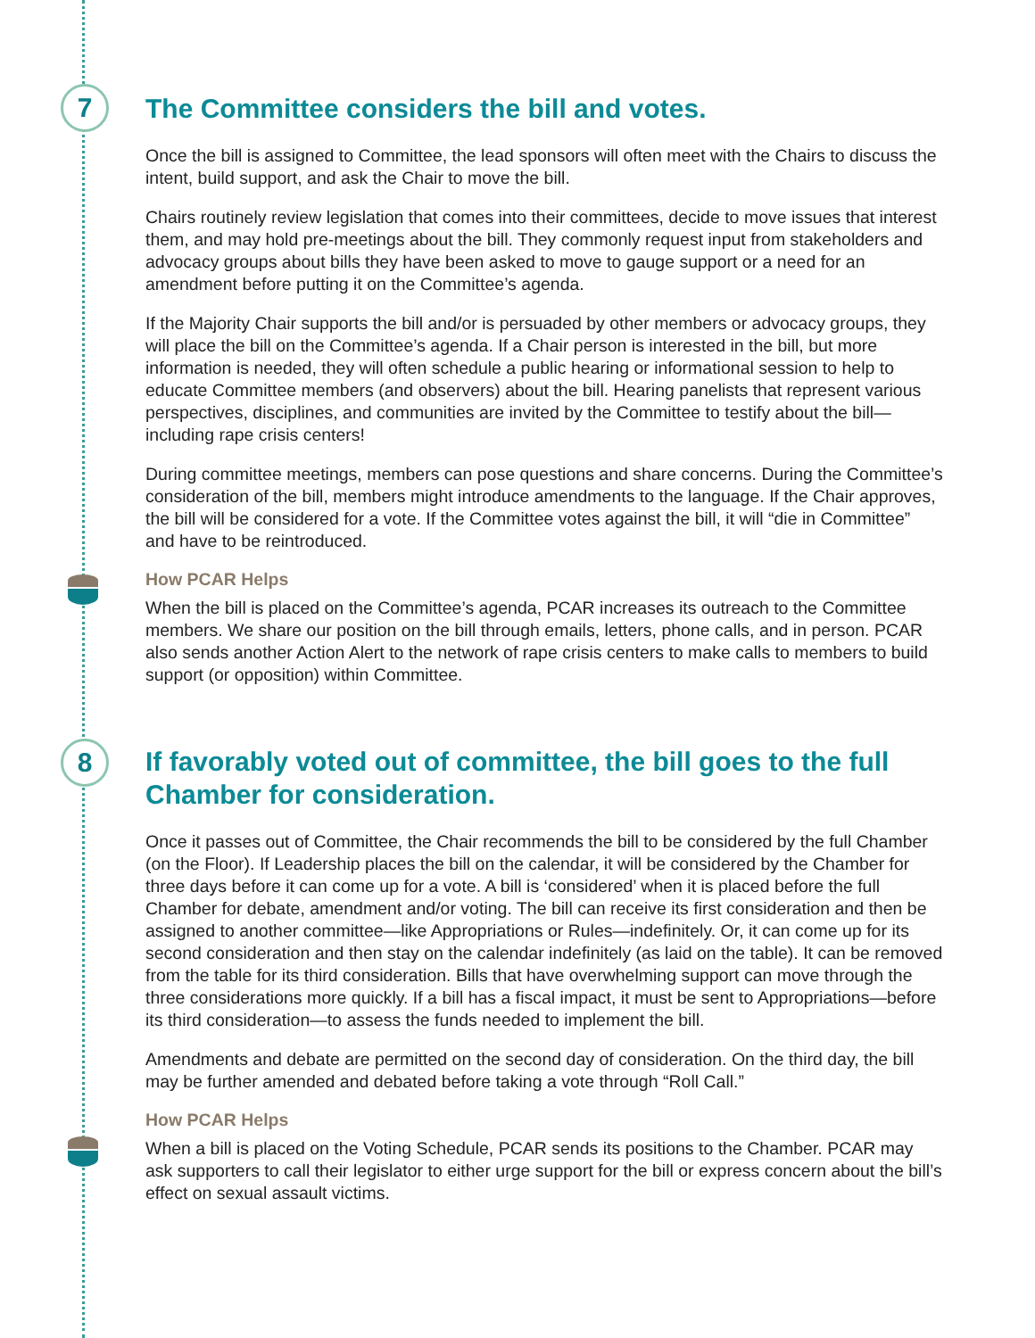7
8
The Committee considers the bill and votes.
Once the bill is assigned to Committee, the lead sponsors will often meet with the Chairs to discuss the intent, build support, and ask the Chair to move the bill.
Chairs routinely review legislation that comes into their committees, decide to move issues that interest them, and may hold pre-meetings about the bill. They commonly request input from stakeholders and advocacy groups about bills they have been asked to move to gauge support or a need for an amendment before putting it on the Committee’s agenda.
If the Majority Chair supports the bill and/or is persuaded by other members or advocacy groups, they will place the bill on the Committee’s agenda. If a Chair person is interested in the bill, but more information is needed, they will often schedule a public hearing or informational session to help to educate Committee members (and observers) about the bill. Hearing panelists that represent various perspectives, disciplines, and communities are invited by the Committee to testify about the bill—including rape crisis centers!
During committee meetings, members can pose questions and share concerns. During the Committee’s consideration of the bill, members might introduce amendments to the language. If the Chair approves, the bill will be considered for a vote. If the Committee votes against the bill, it will “die in Committee” and have to be reintroduced.
How PCAR Helps
When the bill is placed on the Committee’s agenda, PCAR increases its outreach to the Committee members. We share our position on the bill through emails, letters, phone calls, and in person. PCAR also sends another Action Alert to the network of rape crisis centers to make calls to members to build support (or opposition) within Committee.
If favorably voted out of committee, the bill goes to the full Chamber for consideration.
Once it passes out of Committee, the Chair recommends the bill to be considered by the full Chamber (on the Floor). If Leadership places the bill on the calendar, it will be considered by the Chamber for three days before it can come up for a vote. A bill is ‘considered’ when it is placed before the full Chamber for debate, amendment and/or voting. The bill can receive its first consideration and then be assigned to another committee—like Appropriations or Rules—indefinitely. Or, it can come up for its second consideration and then stay on the calendar indefinitely (as laid on the table). It can be removed from the table for its third consideration. Bills that have overwhelming support can move through the three considerations more quickly. If a bill has a fiscal impact, it must be sent to Appropriations—before its third consideration—to assess the funds needed to implement the bill.
Amendments and debate are permitted on the second day of consideration. On the third day, the bill may be further amended and debated before taking a vote through “Roll Call.”
How PCAR Helps
When a bill is placed on the Voting Schedule, PCAR sends its positions to the Chamber. PCAR may ask supporters to call their legislator to either urge support for the bill or express concern about the bill’s effect on sexual assault victims.